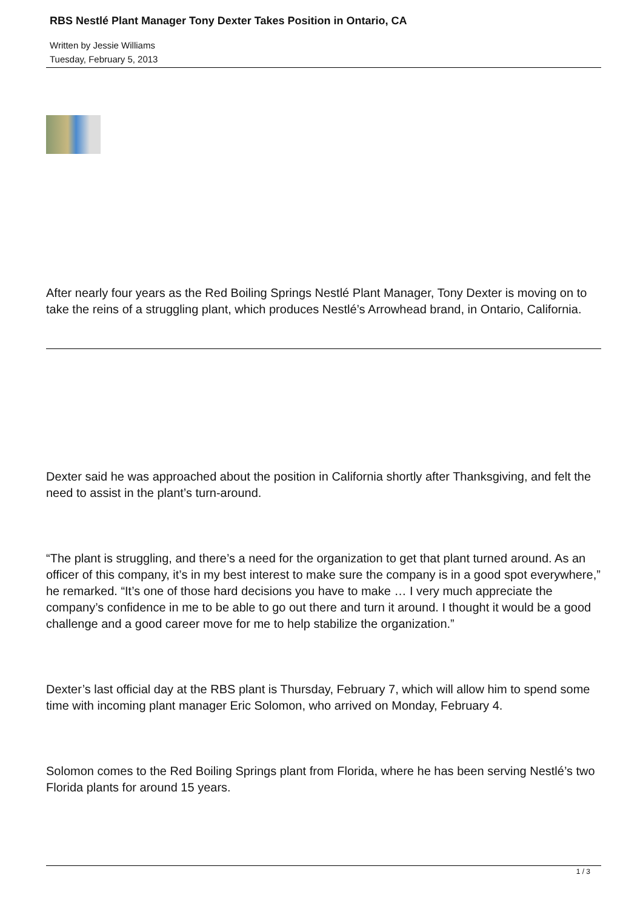RBS Nestlé Plant Manager Tony Dexter Takes Position in Ontario, CA
Written by Jessie Williams
Tuesday, February 5, 2013
After nearly four years as the Red Boiling Springs Nestlé Plant Manager, Tony Dexter is moving on to take the reins of a struggling plant, which produces Nestlé’s Arrowhead brand, in Ontario, California.
Dexter said he was approached about the position in California shortly after Thanksgiving, and felt the need to assist in the plant’s turn-around.
“The plant is struggling, and there’s a need for the organization to get that plant turned around. As an officer of this company, it’s in my best interest to make sure the company is in a good spot everywhere,” he remarked. “It’s one of those hard decisions you have to make … I very much appreciate the company’s confidence in me to be able to go out there and turn it around. I thought it would be a good challenge and a good career move for me to help stabilize the organization.”
Dexter’s last official day at the RBS plant is Thursday, February 7, which will allow him to spend some time with incoming plant manager Eric Solomon, who arrived on Monday, February 4.
Solomon comes to the Red Boiling Springs plant from Florida, where he has been serving Nestlé’s two Florida plants for around 15 years.
1 / 3